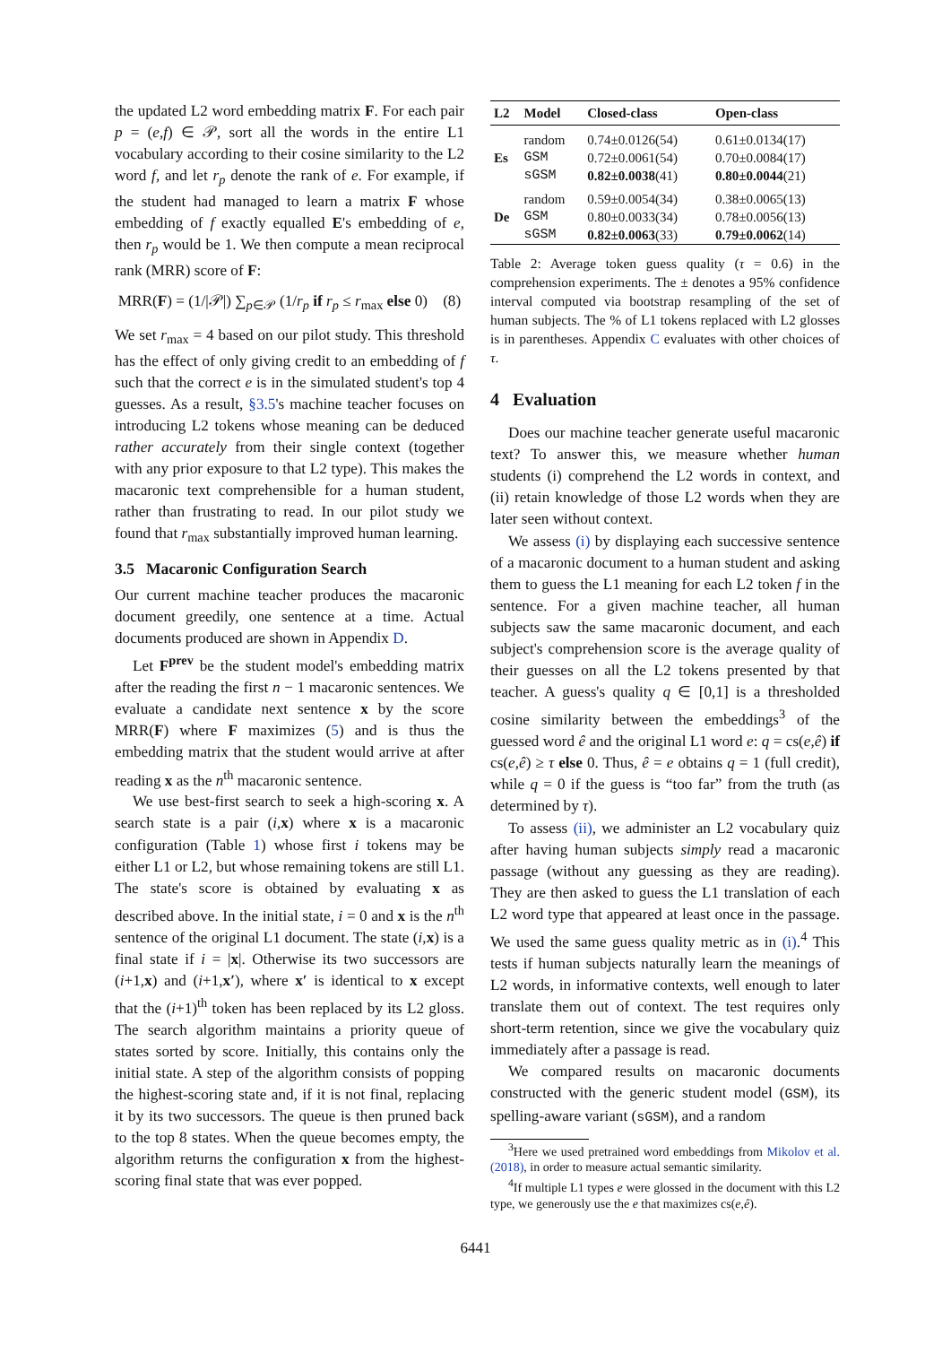the updated L2 word embedding matrix F. For each pair p = (e,f) ∈ 𝒫, sort all the words in the entire L1 vocabulary according to their cosine similarity to the L2 word f, and let r<sub>p</sub> denote the rank of e. For example, if the student had managed to learn a matrix F whose embedding of f exactly equalled E's embedding of e, then r<sub>p</sub> would be 1. We then compute a mean reciprocal rank (MRR) score of F:
MRR(F) = (1/|𝒫|) ∑<sub>p∈𝒫</sub> (1/r<sub>p</sub> if r<sub>p</sub> ≤ r<sub>max</sub> else 0) (8)
We set r<sub>max</sub> = 4 based on our pilot study. This threshold has the effect of only giving credit to an embedding of f such that the correct e is in the simulated student's top 4 guesses. As a result, §3.5's machine teacher focuses on introducing L2 tokens whose meaning can be deduced rather accurately from their single context (together with any prior exposure to that L2 type). This makes the macaronic text comprehensible for a human student, rather than frustrating to read. In our pilot study we found that r<sub>max</sub> substantially improved human learning.
3.5 Macaronic Configuration Search
Our current machine teacher produces the macaronic document greedily, one sentence at a time. Actual documents produced are shown in Appendix D.
Let F<sup>prev</sup> be the student model's embedding matrix after the reading the first n − 1 macaronic sentences. We evaluate a candidate next sentence x by the score MRR(F) where F maximizes (5) and is thus the embedding matrix that the student would arrive at after reading x as the n<sup>th</sup> macaronic sentence.
We use best-first search to seek a high-scoring x. A search state is a pair (i,x) where x is a macaronic configuration (Table 1) whose first i tokens may be either L1 or L2, but whose remaining tokens are still L1. The state's score is obtained by evaluating x as described above. In the initial state, i = 0 and x is the n<sup>th</sup> sentence of the original L1 document. The state (i,x) is a final state if i = |x|. Otherwise its two successors are (i+1,x) and (i+1,x′), where x′ is identical to x except that the (i+1)<sup>th</sup> token has been replaced by its L2 gloss. The search algorithm maintains a priority queue of states sorted by score. Initially, this contains only the initial state. A step of the algorithm consists of popping the highest-scoring state and, if it is not final, replacing it by its two successors. The queue is then pruned back to the top 8 states. When the queue becomes empty, the algorithm returns the configuration x from the highest-scoring final state that was ever popped.
| L2 | Model | Closed-class | Open-class |
| --- | --- | --- | --- |
| Es | random | 0.74±0.0126(54) | 0.61±0.0134(17) |
| | GSM | 0.72±0.0061(54) | 0.70±0.0084(17) |
| | sGSM | 0.82±0.0038 (41) | 0.80±0.0044 (21) |
| De | random | 0.59±0.0054(34) | 0.38±0.0065(13) |
| | GSM | 0.80±0.0033(34) | 0.78±0.0056(13) |
| | sGSM | 0.82±0.0063 (33) | 0.79±0.0062 (14) |
Table 2: Average token guess quality (τ = 0.6) in the comprehension experiments. The ± denotes a 95% confidence interval computed via bootstrap resampling of the set of human subjects. The % of L1 tokens replaced with L2 glosses is in parentheses. Appendix C evaluates with other choices of τ.
4 Evaluation
Does our machine teacher generate useful macaronic text? To answer this, we measure whether human students (i) comprehend the L2 words in context, and (ii) retain knowledge of those L2 words when they are later seen without context.
We assess (i) by displaying each successive sentence of a macaronic document to a human student and asking them to guess the L1 meaning for each L2 token f in the sentence. For a given machine teacher, all human subjects saw the same macaronic document, and each subject's comprehension score is the average quality of their guesses on all the L2 tokens presented by that teacher. A guess's quality q ∈ [0,1] is a thresholded cosine similarity between the embeddings<sup>3</sup> of the guessed word ê and the original L1 word e: q = cs(e,ê) if cs(e,ê) ≥ τ else 0. Thus, ê = e obtains q = 1 (full credit), while q = 0 if the guess is “too far” from the truth (as determined by τ).
To assess (ii), we administer an L2 vocabulary quiz after having human subjects simply read a macaronic passage (without any guessing as they are reading). They are then asked to guess the L1 translation of each L2 word type that appeared at least once in the passage. We used the same guess quality metric as in (i).<sup>4</sup> This tests if human subjects naturally learn the meanings of L2 words, in informative contexts, well enough to later translate them out of context. The test requires only short-term retention, since we give the vocabulary quiz immediately after a passage is read.
We compared results on macaronic documents constructed with the generic student model (GSM), its spelling-aware variant (sGSM), and a random
<sup>3</sup> Here we used pretrained word embeddings from Mikolov et al. (2018), in order to measure actual semantic similarity.
<sup>4</sup> If multiple L1 types e were glossed in the document with this L2 type, we generously use the e that maximizes cs(e,ê).
6441